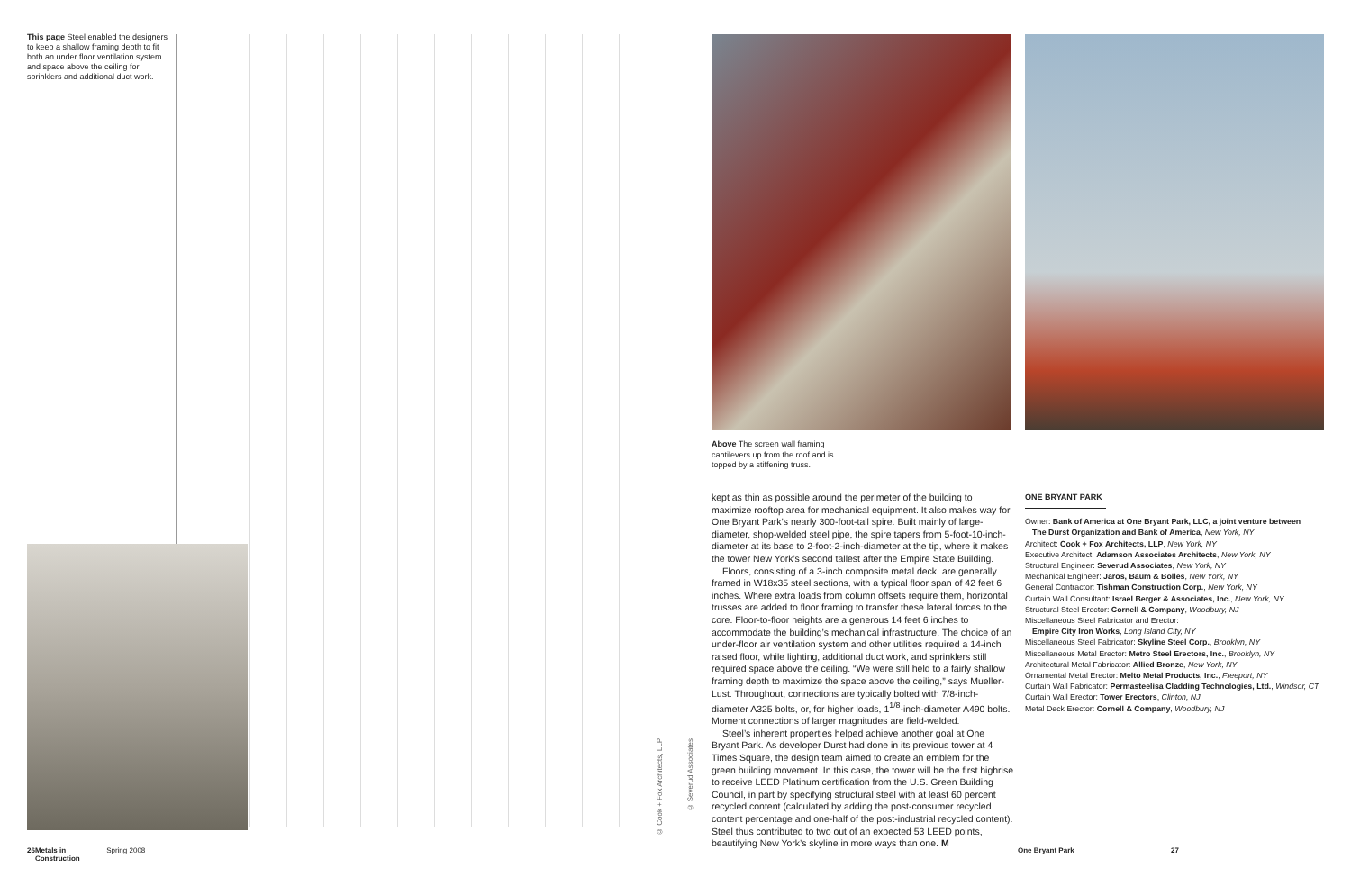This page Steel enabled the designers to keep a shallow framing depth to fit both an under floor ventilation system and space above the ceiling for sprinklers and additional duct work.
© Cook + Fox Architects, LLP
© Severud Associates
Above The screen wall framing cantilevers up from the roof and is topped by a stiffening truss.
kept as thin as possible around the perimeter of the building to maximize rooftop area for mechanical equipment. It also makes way for One Bryant Park’s nearly 300-foot-tall spire. Built mainly of large-diameter, shop-welded steel pipe, the spire tapers from 5-foot-10-inch-diameter at its base to 2-foot-2-inch-diameter at the tip, where it makes the tower New York’s second tallest after the Empire State Building.
Floors, consisting of a 3-inch composite metal deck, are generally framed in W18x35 steel sections, with a typical floor span of 42 feet 6 inches. Where extra loads from column offsets require them, horizontal trusses are added to floor framing to transfer these lateral forces to the core. Floor-to-floor heights are a generous 14 feet 6 inches to accommodate the building’s mechanical infrastructure. The choice of an under-floor air ventilation system and other utilities required a 14-inch raised floor, while lighting, additional duct work, and sprinklers still required space above the ceiling. “We were still held to a fairly shallow framing depth to maximize the space above the ceiling,” says Mueller-Lust. Throughout, connections are typically bolted with 7/8-inch-diameter A325 bolts, or, for higher loads, 1<sup>1/8</sup>-inch-diameter A490 bolts. Moment connections of larger magnitudes are field-welded.
Steel’s inherent properties helped achieve another goal at One Bryant Park. As developer Durst had done in its previous tower at 4 Times Square, the design team aimed to create an emblem for the green building movement. In this case, the tower will be the first highrise to receive LEED Platinum certification from the U.S. Green Building Council, in part by specifying structural steel with at least 60 percent recycled content (calculated by adding the post-consumer recycled content percentage and one-half of the post-industrial recycled content). Steel thus contributed to two out of an expected 53 LEED points, beautifying New York’s skyline in more ways than one. M
ONE BRYANT PARK
Owner: Bank of America at One Bryant Park, LLC, a joint venture between
The Durst Organization and Bank of America, New York, NY
Architect: Cook + Fox Architects, LLP, New York, NY
Executive Architect: Adamson Associates Architects, New York, NY
Structural Engineer: Severud Associates, New York, NY
Mechanical Engineer: Jaros, Baum & Bolles, New York, NY
General Contractor: Tishman Construction Corp., New York, NY
Curtain Wall Consultant: Israel Berger & Associates, Inc., New York, NY
Structural Steel Erector: Cornell & Company, Woodbury, NJ
Miscellaneous Steel Fabricator and Erector:
Empire City Iron Works, Long Island City, NY
Miscellaneous Steel Fabricator: Skyline Steel Corp., Brooklyn, NY
Miscellaneous Metal Erector: Metro Steel Erectors, Inc., Brooklyn, NY
Architectural Metal Fabricator: Allied Bronze, New York, NY
Ornamental Metal Erector: Melto Metal Products, Inc., Freeport, NY
Curtain Wall Fabricator: Permasteelisa Cladding Technologies, Ltd., Windsor, CT
Curtain Wall Erector: Tower Erectors, Clinton, NJ
Metal Deck Erector: Cornell & Company, Woodbury, NJ
26 Metals in Construction Spring 2008 One Bryant Park 27